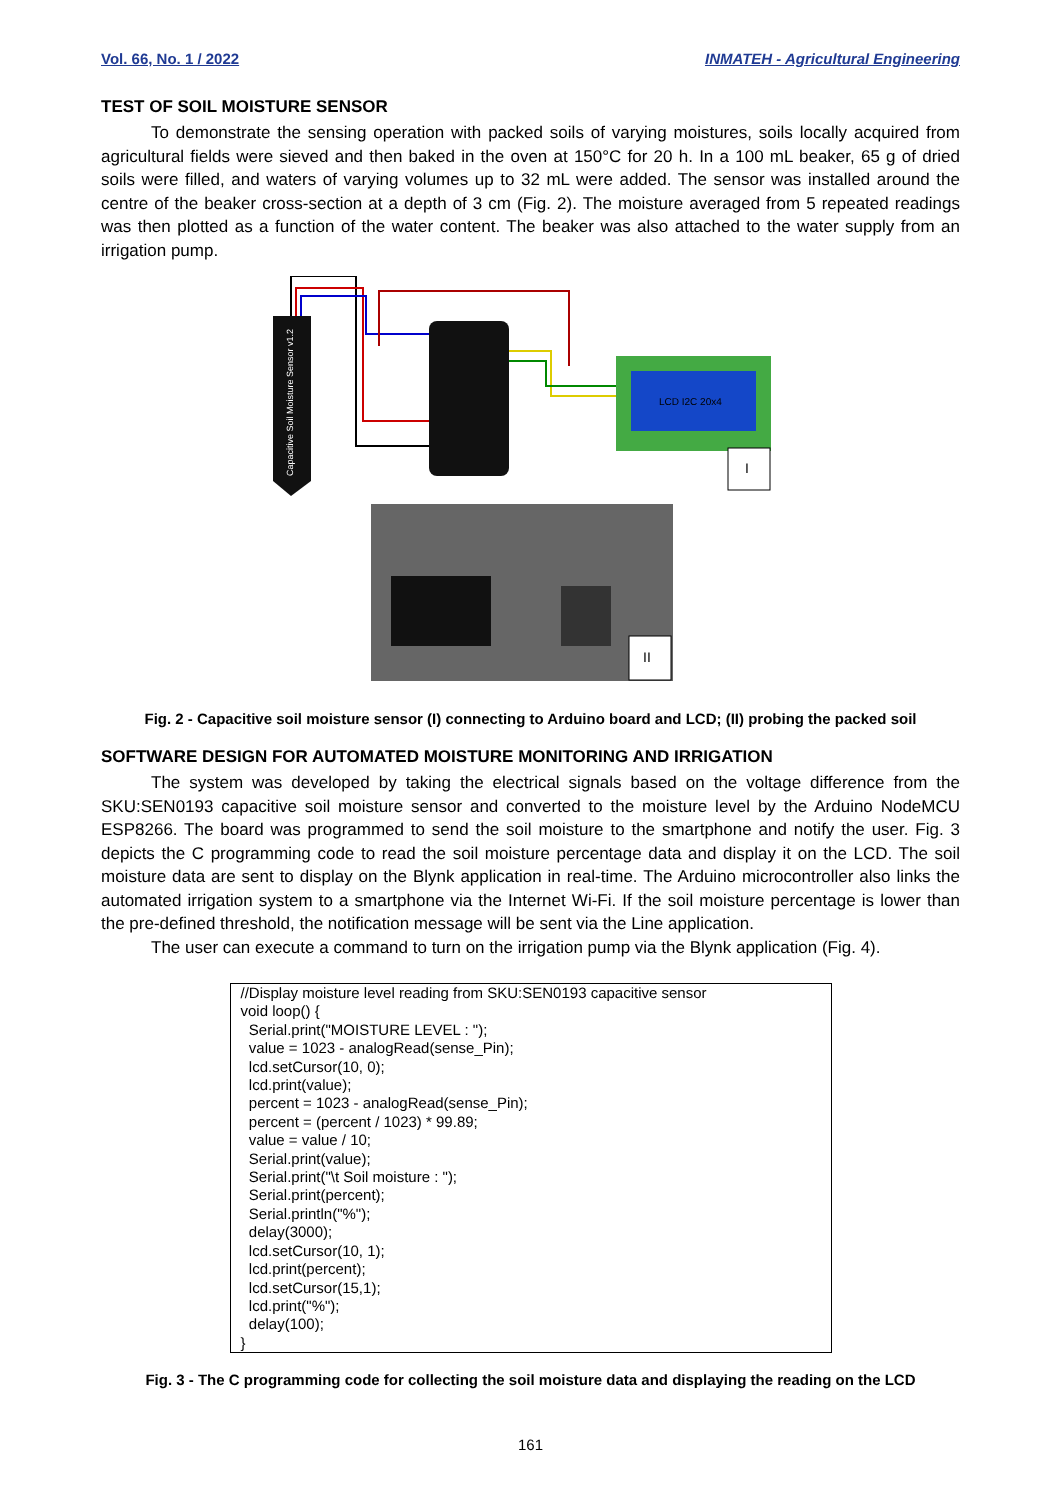Vol. 66, No. 1 / 2022 INMATEH - Agricultural Engineering
TEST OF SOIL MOISTURE SENSOR
To demonstrate the sensing operation with packed soils of varying moistures, soils locally acquired from agricultural fields were sieved and then baked in the oven at 150°C for 20 h. In a 100 mL beaker, 65 g of dried soils were filled, and waters of varying volumes up to 32 mL were added. The sensor was installed around the centre of the beaker cross-section at a depth of 3 cm (Fig. 2). The moisture averaged from 5 repeated readings was then plotted as a function of the water content. The beaker was also attached to the water supply from an irrigation pump.
Capacitive Soil Moisture Sensor v1.2
LCD I2C 20x4
I
II
Fig. 2 - Capacitive soil moisture sensor (I) connecting to Arduino board and LCD; (II) probing the packed soil
SOFTWARE DESIGN FOR AUTOMATED MOISTURE MONITORING AND IRRIGATION
The system was developed by taking the electrical signals based on the voltage difference from the SKU:SEN0193 capacitive soil moisture sensor and converted to the moisture level by the Arduino NodeMCU ESP8266. The board was programmed to send the soil moisture to the smartphone and notify the user. Fig. 3 depicts the C programming code to read the soil moisture percentage data and display it on the LCD. The soil moisture data are sent to display on the Blynk application in real-time. The Arduino microcontroller also links the automated irrigation system to a smartphone via the Internet Wi-Fi. If the soil moisture percentage is lower than the pre-defined threshold, the notification message will be sent via the Line application.
The user can execute a command to turn on the irrigation pump via the Blynk application (Fig. 4).
//Display moisture level reading from SKU:SEN0193 capacitive sensor void loop() { Serial.print("MOISTURE LEVEL : "); value = 1023 - analogRead(sense_Pin); lcd.setCursor(10, 0); lcd.print(value); percent = 1023 - analogRead(sense_Pin); percent = (percent / 1023) * 99.89; value = value / 10; Serial.print(value); Serial.print("\t Soil moisture : "); Serial.print(percent); Serial.println("%"); delay(3000); lcd.setCursor(10, 1); lcd.print(percent); lcd.setCursor(15,1); lcd.print("%"); delay(100); }
Fig. 3 - The C programming code for collecting the soil moisture data and displaying the reading on the LCD
161